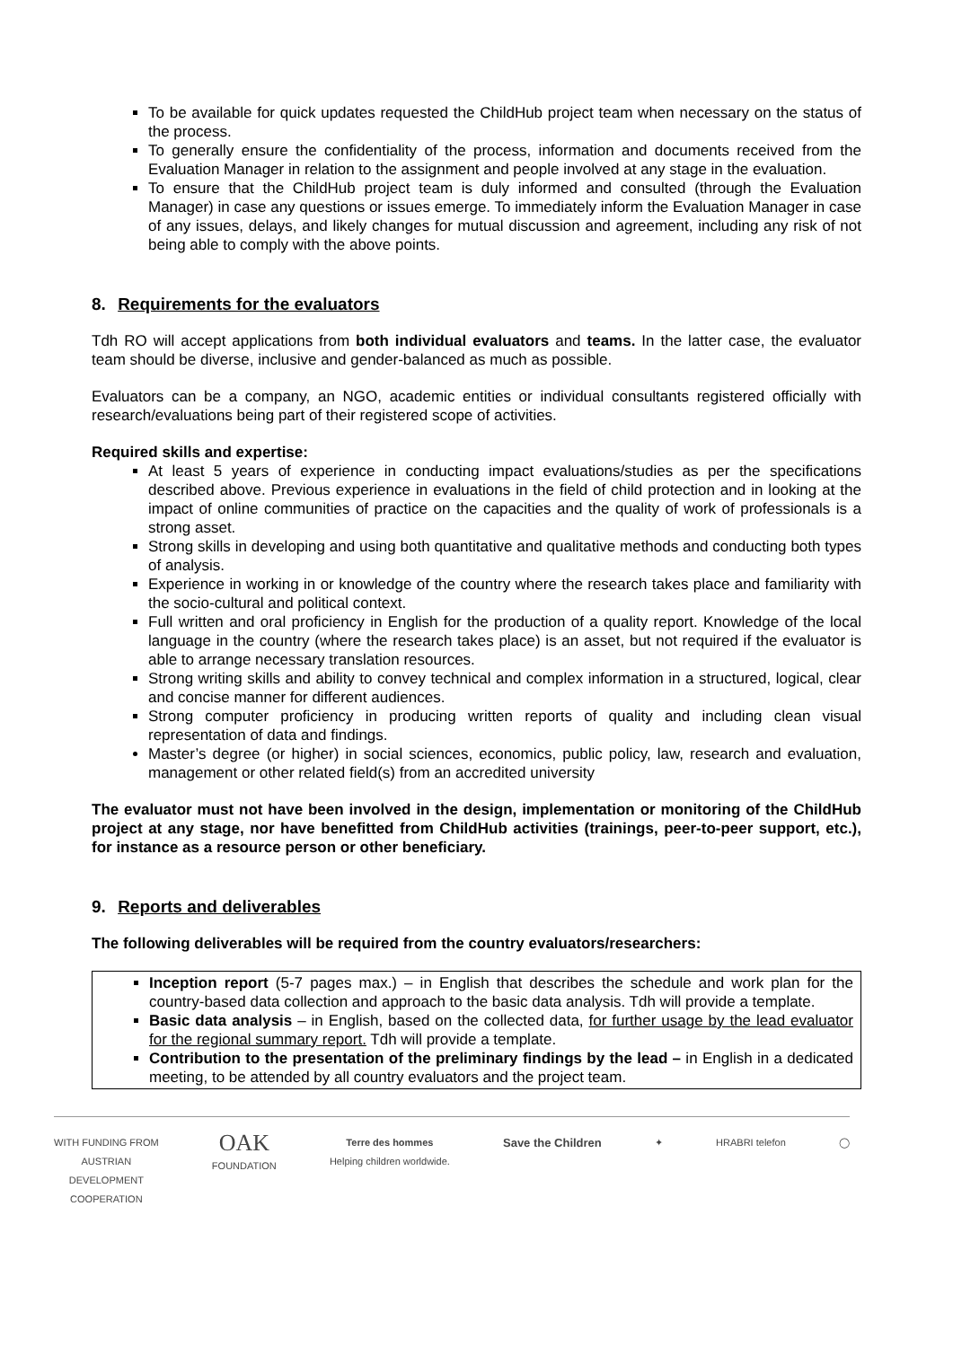To be available for quick updates requested the ChildHub project team when necessary on the status of the process.
To generally ensure the confidentiality of the process, information and documents received from the Evaluation Manager in relation to the assignment and people involved at any stage in the evaluation.
To ensure that the ChildHub project team is duly informed and consulted (through the Evaluation Manager) in case any questions or issues emerge. To immediately inform the Evaluation Manager in case of any issues, delays, and likely changes for mutual discussion and agreement, including any risk of not being able to comply with the above points.
8. Requirements for the evaluators
Tdh RO will accept applications from both individual evaluators and teams. In the latter case, the evaluator team should be diverse, inclusive and gender-balanced as much as possible.
Evaluators can be a company, an NGO, academic entities or individual consultants registered officially with research/evaluations being part of their registered scope of activities.
Required skills and expertise:
At least 5 years of experience in conducting impact evaluations/studies as per the specifications described above. Previous experience in evaluations in the field of child protection and in looking at the impact of online communities of practice on the capacities and the quality of work of professionals is a strong asset.
Strong skills in developing and using both quantitative and qualitative methods and conducting both types of analysis.
Experience in working in or knowledge of the country where the research takes place and familiarity with the socio-cultural and political context.
Full written and oral proficiency in English for the production of a quality report. Knowledge of the local language in the country (where the research takes place) is an asset, but not required if the evaluator is able to arrange necessary translation resources.
Strong writing skills and ability to convey technical and complex information in a structured, logical, clear and concise manner for different audiences.
Strong computer proficiency in producing written reports of quality and including clean visual representation of data and findings.
Master’s degree (or higher) in social sciences, economics, public policy, law, research and evaluation, management or other related field(s) from an accredited university
The evaluator must not have been involved in the design, implementation or monitoring of the ChildHub project at any stage, nor have benefitted from ChildHub activities (trainings, peer-to-peer support, etc.), for instance as a resource person or other beneficiary.
9. Reports and deliverables
The following deliverables will be required from the country evaluators/researchers:
Inception report (5-7 pages max.) – in English that describes the schedule and work plan for the country-based data collection and approach to the basic data analysis. Tdh will provide a template.
Basic data analysis – in English, based on the collected data, for further usage by the lead evaluator for the regional summary report. Tdh will provide a template.
Contribution to the presentation of the preliminary findings by the lead – in English in a dedicated meeting, to be attended by all country evaluators and the project team.
WITH FUNDING FROM
AUSTRIAN
DEVELOPMENT
COOPERATION
OAK
FOUNDATION
Terre des hommes
Helping children worldwide.
Save the Children
✦ HRABRI telefon ◯